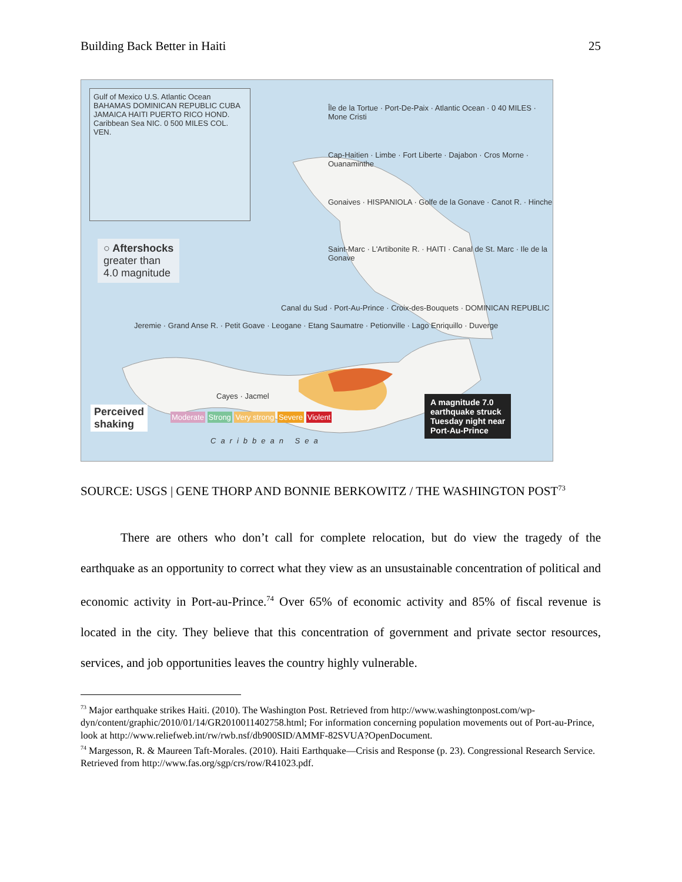Building Back Better in Haiti 25
Gulf of Mexico U.S. Atlantic Ocean BAHAMAS DOMINICAN REPUBLIC CUBA JAMAICA HAITI PUERTO RICO HOND. Caribbean Sea NIC. 0 500 MILES COL. VEN.
○ Aftershocks
greater than
4.0 magnitude
Île de la Tortue · Port-De-Paix · Atlantic Ocean · 0 40 MILES · Mone Cristi
Cap-Haitien · Limbe · Fort Liberte · Dajabon · Cros Morne · Ouanaminthe
Gonaives · HISPANIOLA · Golfe de la Gonave · Canot R. · Hinche
Saint-Marc · L'Artibonite R. · HAITI · Canal de St. Marc · Ile de la Gonave
Canal du Sud · Port-Au-Prince · Croix-des-Bouquets · DOMINICAN REPUBLIC
Jeremie · Grand Anse R. · Petit Goave · Leogane · Etang Saumatre · Petionville · Lago Enriquillo · Duverge
Cayes · Jacmel
Perceived
shaking
Moderate Strong Very strong Severe Violent
A magnitude 7.0
earthquake struck
Tuesday night near
Port-Au-Prince
Caribbean Sea
SOURCE: USGS | GENE THORP AND BONNIE BERKOWITZ / THE WASHINGTON POST<sup>73</sup>
There are others who don’t call for complete relocation, but do view the tragedy of the earthquake as an opportunity to correct what they view as an unsustainable concentration of political and economic activity in Port-au-Prince.<sup>74</sup> Over 65% of economic activity and 85% of fiscal revenue is located in the city. They believe that this concentration of government and private sector resources, services, and job opportunities leaves the country highly vulnerable.
<sup>73</sup> Major earthquake strikes Haiti. (2010). The Washington Post. Retrieved from http://www.washingtonpost.com/wp-dyn/content/graphic/2010/01/14/GR2010011402758.html; For information concerning population movements out of Port-au-Prince, look at http://www.reliefweb.int/rw/rwb.nsf/db900SID/AMMF-82SVUA?OpenDocument.
<sup>74</sup> Margesson, R. & Maureen Taft-Morales. (2010). Haiti Earthquake—Crisis and Response (p. 23). Congressional Research Service. Retrieved from http://www.fas.org/sgp/crs/row/R41023.pdf.